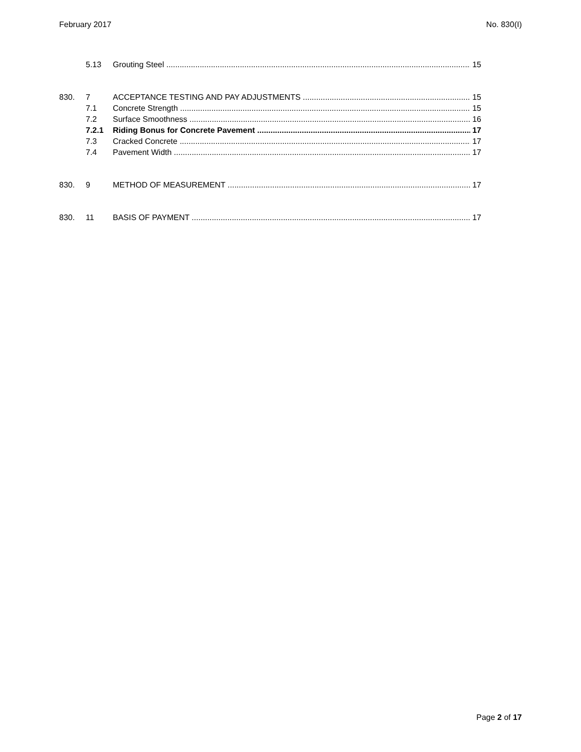February 2017 No. 830(I)
5.13 Grouting Steel 15
830. 7 ACCEPTANCE TESTING AND PAY ADJUSTMENTS 15
7.1 Concrete Strength 15
7.2 Surface Smoothness 16
7.2.1 Riding Bonus for Concrete Pavement 17
7.3 Cracked Concrete 17
7.4 Pavement Width 17
830. 9 METHOD OF MEASUREMENT 17
830. 11 BASIS OF PAYMENT 17
Page 2 of 17